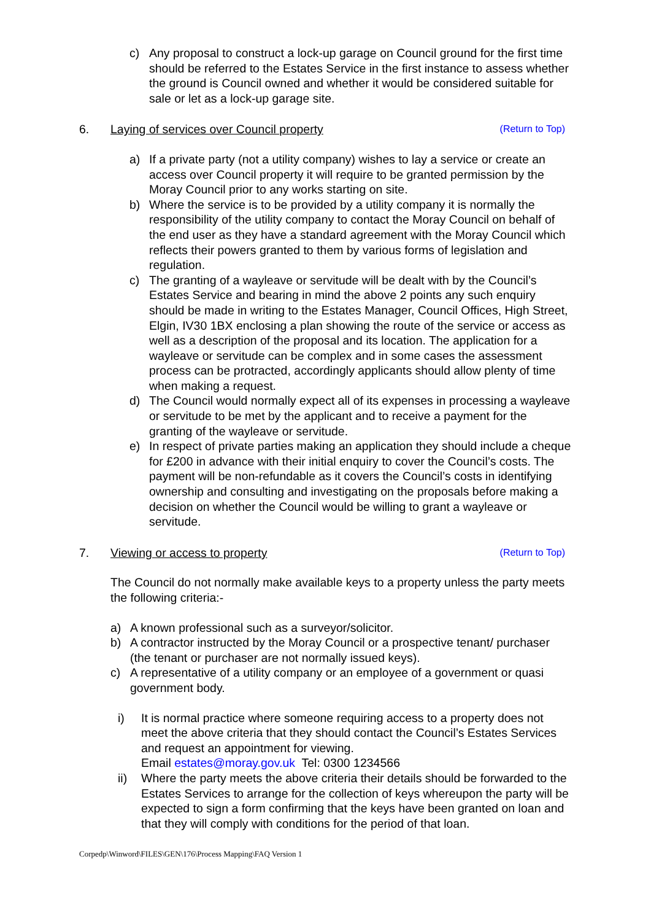c) Any proposal to construct a lock-up garage on Council ground for the first time should be referred to the Estates Service in the first instance to assess whether the ground is Council owned and whether it would be considered suitable for sale or let as a lock-up garage site.
6. Laying of services over Council property (Return to Top)
a) If a private party (not a utility company) wishes to lay a service or create an access over Council property it will require to be granted permission by the Moray Council prior to any works starting on site.
b) Where the service is to be provided by a utility company it is normally the responsibility of the utility company to contact the Moray Council on behalf of the end user as they have a standard agreement with the Moray Council which reflects their powers granted to them by various forms of legislation and regulation.
c) The granting of a wayleave or servitude will be dealt with by the Council’s Estates Service and bearing in mind the above 2 points any such enquiry should be made in writing to the Estates Manager, Council Offices, High Street, Elgin, IV30 1BX enclosing a plan showing the route of the service or access as well as a description of the proposal and its location. The application for a wayleave or servitude can be complex and in some cases the assessment process can be protracted, accordingly applicants should allow plenty of time when making a request.
d) The Council would normally expect all of its expenses in processing a wayleave or servitude to be met by the applicant and to receive a payment for the granting of the wayleave or servitude.
e) In respect of private parties making an application they should include a cheque for £200 in advance with their initial enquiry to cover the Council’s costs. The payment will be non-refundable as it covers the Council’s costs in identifying ownership and consulting and investigating on the proposals before making a decision on whether the Council would be willing to grant a wayleave or servitude.
7. Viewing or access to property (Return to Top)
The Council do not normally make available keys to a property unless the party meets the following criteria:-
a) A known professional such as a surveyor/solicitor.
b) A contractor instructed by the Moray Council or a prospective tenant/ purchaser (the tenant or purchaser are not normally issued keys).
c) A representative of a utility company or an employee of a government or quasi government body.
i) It is normal practice where someone requiring access to a property does not meet the above criteria that they should contact the Council’s Estates Services and request an appointment for viewing.
Email estates@moray.gov.uk Tel: 0300 1234566
ii) Where the party meets the above criteria their details should be forwarded to the Estates Services to arrange for the collection of keys whereupon the party will be expected to sign a form confirming that the keys have been granted on loan and that they will comply with conditions for the period of that loan.
Corpedp\Winword\FILES\GEN\176\Process Mapping\FAQ Version 1